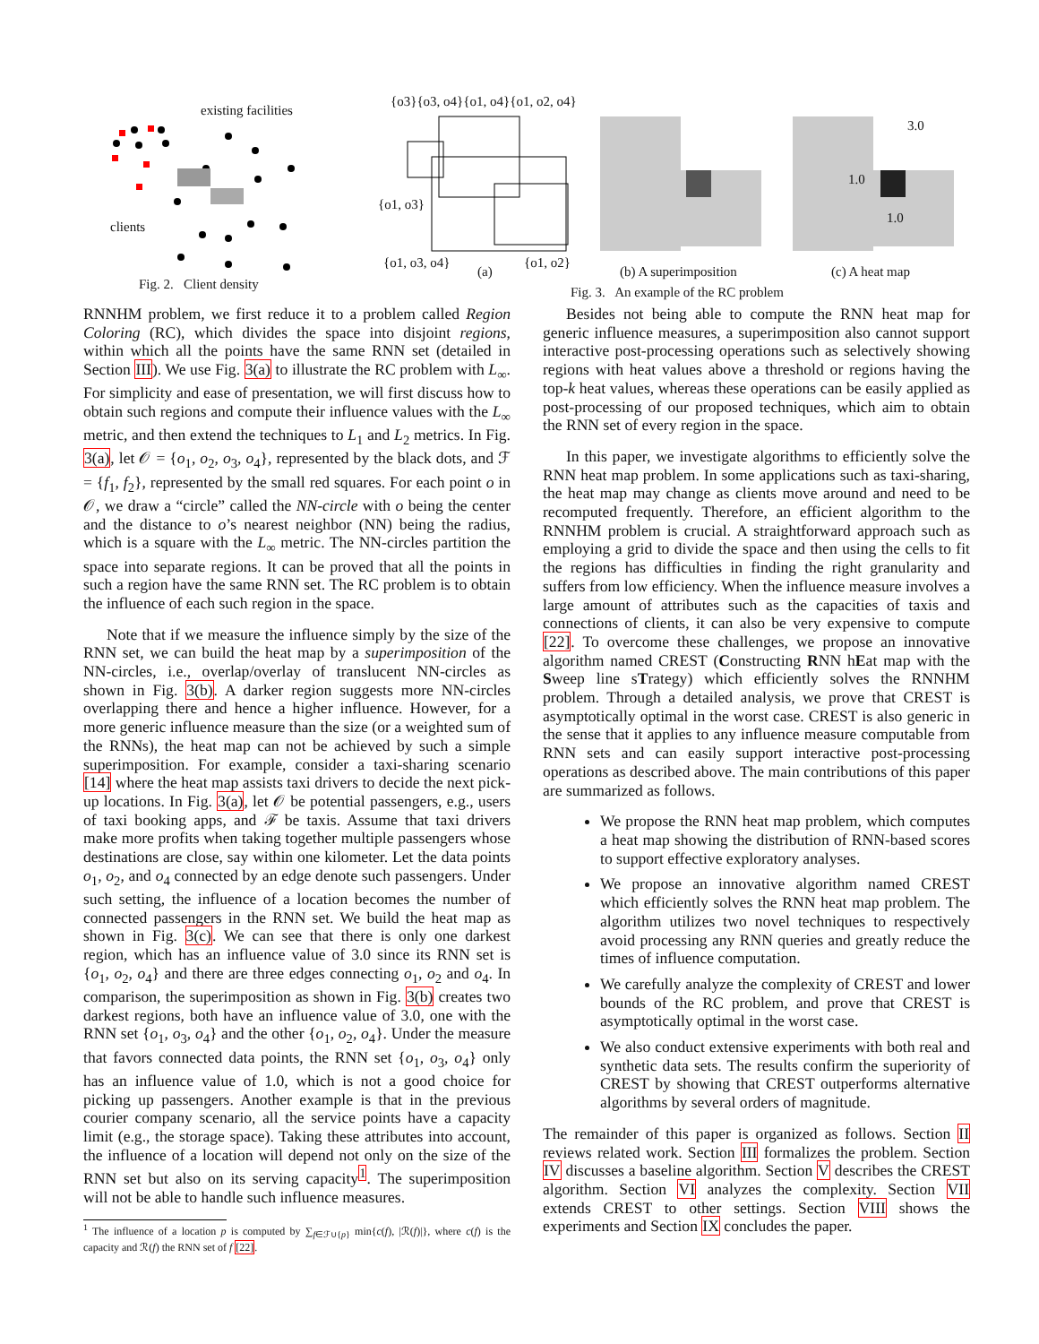existing facilities
clients
{o3}{o3, o4}{o1, o4}{o1, o2, o4}
{o1, o3}
{o1, o3, o4} {o1, o2}
(a)
1.0
1.0
3.0
(b) A superimposition (c) A heat map
Fig. 2. Client density
Fig. 3. An example of the RC problem
RNNHM problem, we first reduce it to a problem called Region Coloring (RC), which divides the space into disjoint regions, within which all the points have the same RNN set (detailed in Section III). We use Fig. 3(a) to illustrate the RC problem with L<sub>∞</sub>. For simplicity and ease of presentation, we will first discuss how to obtain such regions and compute their influence values with the L<sub>∞</sub> metric, and then extend the techniques to L<sub>1</sub> and L<sub>2</sub> metrics. In Fig. 3(a), let 𝒪 = {o<sub>1</sub>, o<sub>2</sub>, o<sub>3</sub>, o<sub>4</sub>}, represented by the black dots, and ℱ = {f<sub>1</sub>, f<sub>2</sub>}, represented by the small red squares. For each point o in 𝒪, we draw a “circle” called the NN-circle with o being the center and the distance to o’s nearest neighbor (NN) being the radius, which is a square with the L<sub>∞</sub> metric. The NN-circles partition the space into separate regions. It can be proved that all the points in such a region have the same RNN set. The RC problem is to obtain the influence of each such region in the space.
Note that if we measure the influence simply by the size of the RNN set, we can build the heat map by a superimposition of the NN-circles, i.e., overlap/overlay of translucent NN-circles as shown in Fig. 3(b). A darker region suggests more NN-circles overlapping there and hence a higher influence. However, for a more generic influence measure than the size (or a weighted sum of the RNNs), the heat map can not be achieved by such a simple superimposition. For example, consider a taxi-sharing scenario [14] where the heat map assists taxi drivers to decide the next pick-up locations. In Fig. 3(a), let 𝒪 be potential passengers, e.g., users of taxi booking apps, and ℱ be taxis. Assume that taxi drivers make more profits when taking together multiple passengers whose destinations are close, say within one kilometer. Let the data points o<sub>1</sub>, o<sub>2</sub>, and o<sub>4</sub> connected by an edge denote such passengers. Under such setting, the influence of a location becomes the number of connected passengers in the RNN set. We build the heat map as shown in Fig. 3(c). We can see that there is only one darkest region, which has an influence value of 3.0 since its RNN set is {o<sub>1</sub>, o<sub>2</sub>, o<sub>4</sub>} and there are three edges connecting o<sub>1</sub>, o<sub>2</sub> and o<sub>4</sub>. In comparison, the superimposition as shown in Fig. 3(b) creates two darkest regions, both have an influence value of 3.0, one with the RNN set {o<sub>1</sub>, o<sub>3</sub>, o<sub>4</sub>} and the other {o<sub>1</sub>, o<sub>2</sub>, o<sub>4</sub>}. Under the measure that favors connected data points, the RNN set {o<sub>1</sub>, o<sub>3</sub>, o<sub>4</sub>} only has an influence value of 1.0, which is not a good choice for picking up passengers. Another example is that in the previous courier company scenario, all the service points have a capacity limit (e.g., the storage space). Taking these attributes into account, the influence of a location will depend not only on the size of the RNN set but also on its serving capacity<sup>1</sup>. The superimposition will not be able to handle such influence measures.
<sup>1</sup> The influence of a location p is computed by ∑<sub>f∈ℱ∪{p}</sub> min{c(f), |ℛ(f)|}, where c(f) is the capacity and ℛ(f) the RNN set of f [22].
Besides not being able to compute the RNN heat map for generic influence measures, a superimposition also cannot support interactive post-processing operations such as selectively showing regions with heat values above a threshold or regions having the top-k heat values, whereas these operations can be easily applied as post-processing of our proposed techniques, which aim to obtain the RNN set of every region in the space.
In this paper, we investigate algorithms to efficiently solve the RNN heat map problem. In some applications such as taxi-sharing, the heat map may change as clients move around and need to be recomputed frequently. Therefore, an efficient algorithm to the RNNHM problem is crucial. A straightforward approach such as employing a grid to divide the space and then using the cells to fit the regions has difficulties in finding the right granularity and suffers from low efficiency. When the influence measure involves a large amount of attributes such as the capacities of taxis and connections of clients, it can also be very expensive to compute [22]. To overcome these challenges, we propose an innovative algorithm named CREST (Constructing RNN hEat map with the Sweep line sTrategy) which efficiently solves the RNNHM problem. Through a detailed analysis, we prove that CREST is asymptotically optimal in the worst case. CREST is also generic in the sense that it applies to any influence measure computable from RNN sets and can easily support interactive post-processing operations as described above. The main contributions of this paper are summarized as follows.
We propose the RNN heat map problem, which computes a heat map showing the distribution of RNN-based scores to support effective exploratory analyses.
We propose an innovative algorithm named CREST which efficiently solves the RNN heat map problem. The algorithm utilizes two novel techniques to respectively avoid processing any RNN queries and greatly reduce the times of influence computation.
We carefully analyze the complexity of CREST and lower bounds of the RC problem, and prove that CREST is asymptotically optimal in the worst case.
We also conduct extensive experiments with both real and synthetic data sets. The results confirm the superiority of CREST by showing that CREST outperforms alternative algorithms by several orders of magnitude.
The remainder of this paper is organized as follows. Section II reviews related work. Section III formalizes the problem. Section IV discusses a baseline algorithm. Section V describes the CREST algorithm. Section VI analyzes the complexity. Section VII extends CREST to other settings. Section VIII shows the experiments and Section IX concludes the paper.